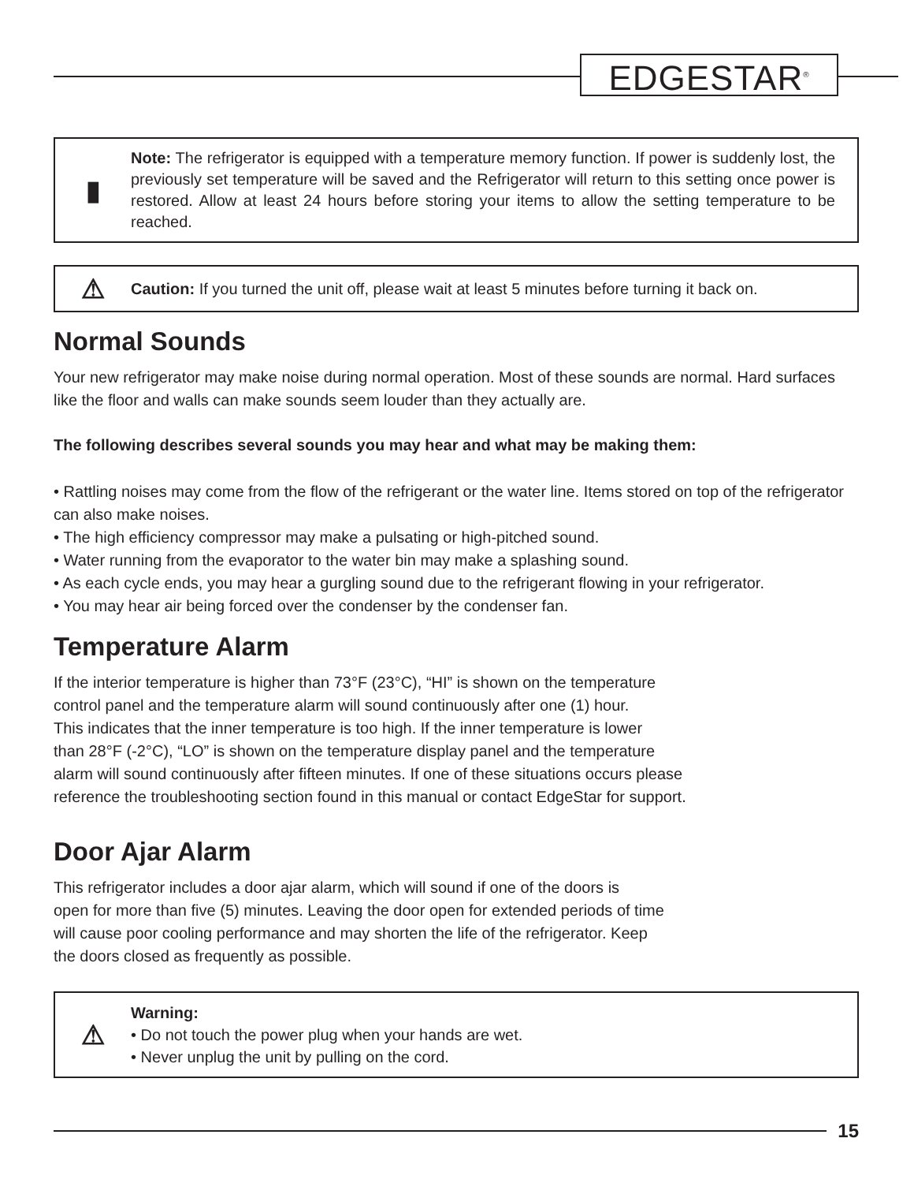EDGESTAR<sup>®</sup>
▮
Note: The refrigerator is equipped with a temperature memory function. If power is suddenly lost, the previously set temperature will be saved and the Refrigerator will return to this setting once power is restored. Allow at least 24 hours before storing your items to allow the setting temperature to be reached.
⚠
Caution: If you turned the unit off, please wait at least 5 minutes before turning it back on.
Normal Sounds
Your new refrigerator may make noise during normal operation. Most of these sounds are normal. Hard surfaces like the floor and walls can make sounds seem louder than they actually are.
The following describes several sounds you may hear and what may be making them:
• Rattling noises may come from the flow of the refrigerant or the water line. Items stored on top of the refrigerator can also make noises.
• The high efficiency compressor may make a pulsating or high-pitched sound.
• Water running from the evaporator to the water bin may make a splashing sound.
• As each cycle ends, you may hear a gurgling sound due to the refrigerant flowing in your refrigerator.
• You may hear air being forced over the condenser by the condenser fan.
Temperature Alarm
If the interior temperature is higher than 73°F (23°C), “HI” is shown on the temperature
control panel and the temperature alarm will sound continuously after one (1) hour.
This indicates that the inner temperature is too high. If the inner temperature is lower
than 28°F (-2°C), “LO” is shown on the temperature display panel and the temperature
alarm will sound continuously after fifteen minutes. If one of these situations occurs please
reference the troubleshooting section found in this manual or contact EdgeStar for support.
Door Ajar Alarm
This refrigerator includes a door ajar alarm, which will sound if one of the doors is
open for more than five (5) minutes. Leaving the door open for extended periods of time
will cause poor cooling performance and may shorten the life of the refrigerator. Keep
the doors closed as frequently as possible.
⚠
Warning:
• Do not touch the power plug when your hands are wet.
• Never unplug the unit by pulling on the cord.
15